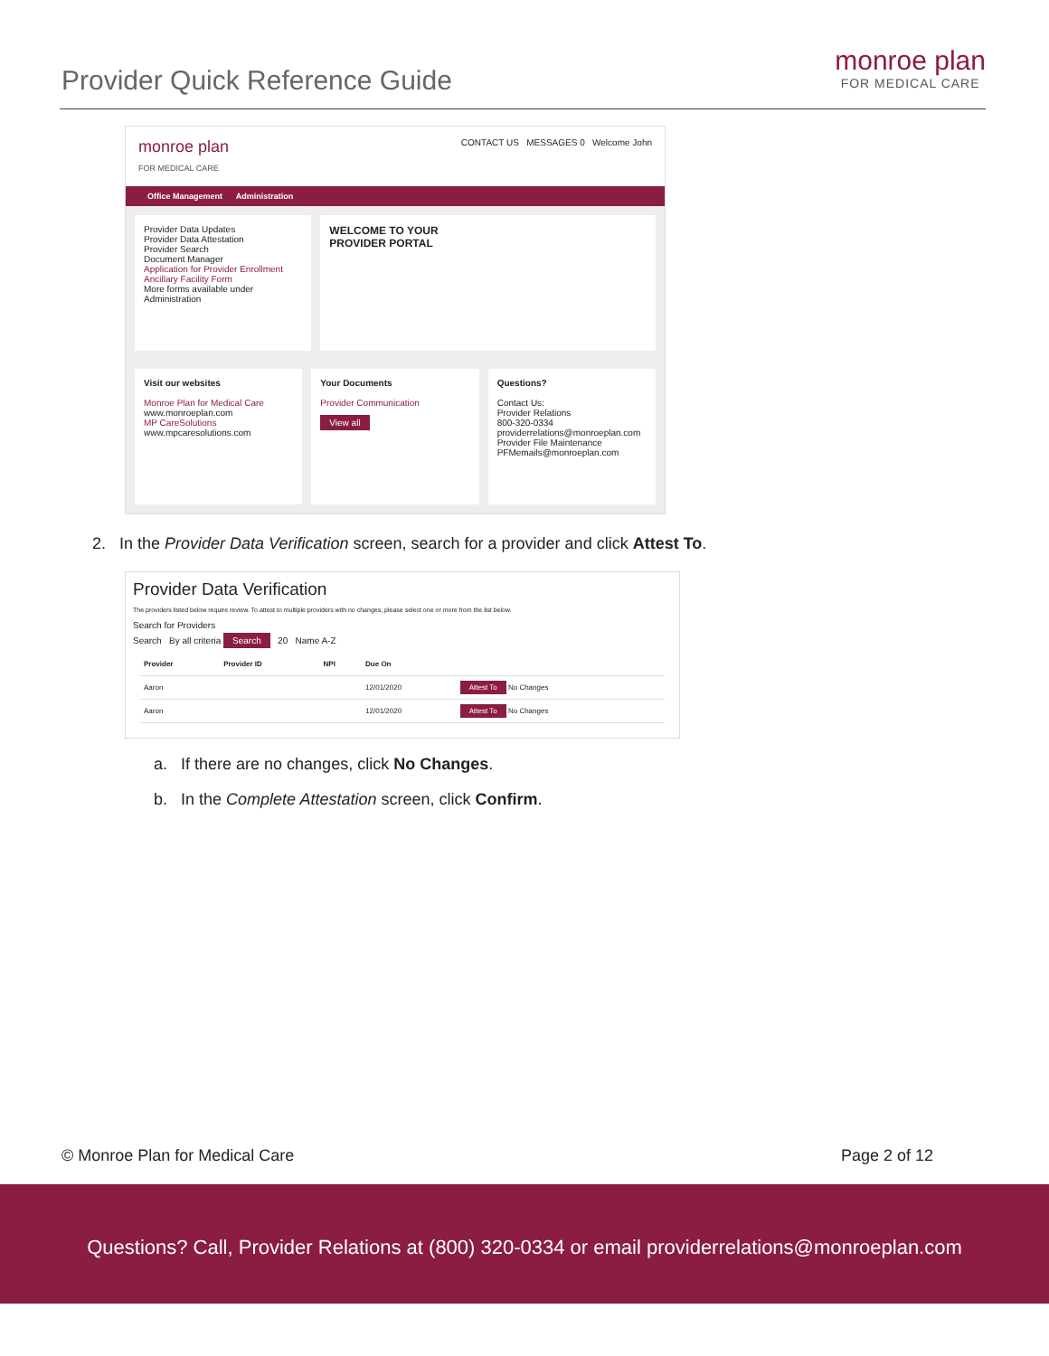Provider Quick Reference Guide
monroe plan
FOR MEDICAL CARE
monroe plan
FOR MEDICAL CARE CONTACT US MESSAGES 0 Welcome John
Office Management Administration
Provider Data Updates
Provider Data Attestation
Provider Search
Document Manager
Application for Provider Enrollment
Ancillary Facility Form
More forms available under Administration
WELCOME TO YOUR
PROVIDER PORTAL
Visit our websites
Monroe Plan for Medical Care
www.monroeplan.com
MP CareSolutions
www.mpcaresolutions.com
Your Documents
Provider Communication
View all
Questions?
Contact Us:
Provider Relations
800-320-0334
providerrelations@monroeplan.com
Provider File Maintenance
PFMemails@monroeplan.com
2. In the Provider Data Verification screen, search for a provider and click Attest To.
Provider Data Verification
The providers listed below require review. To attest to multiple providers with no changes, please select one or more from the list below.
Search for Providers
Search By all criteria Search 20 Name A-Z
| Provider | Provider ID | NPI | Due On | |
| --- | --- | --- | --- | --- |
| Aaron | | | 12/01/2020 | Attest To No Changes |
| Aaron | | | 12/01/2020 | Attest To No Changes |
a. If there are no changes, click No Changes.
b. In the Complete Attestation screen, click Confirm.
© Monroe Plan for Medical Care Page 2 of 12
Questions? Call, Provider Relations at (800) 320-0334 or email providerrelations@monroeplan.com